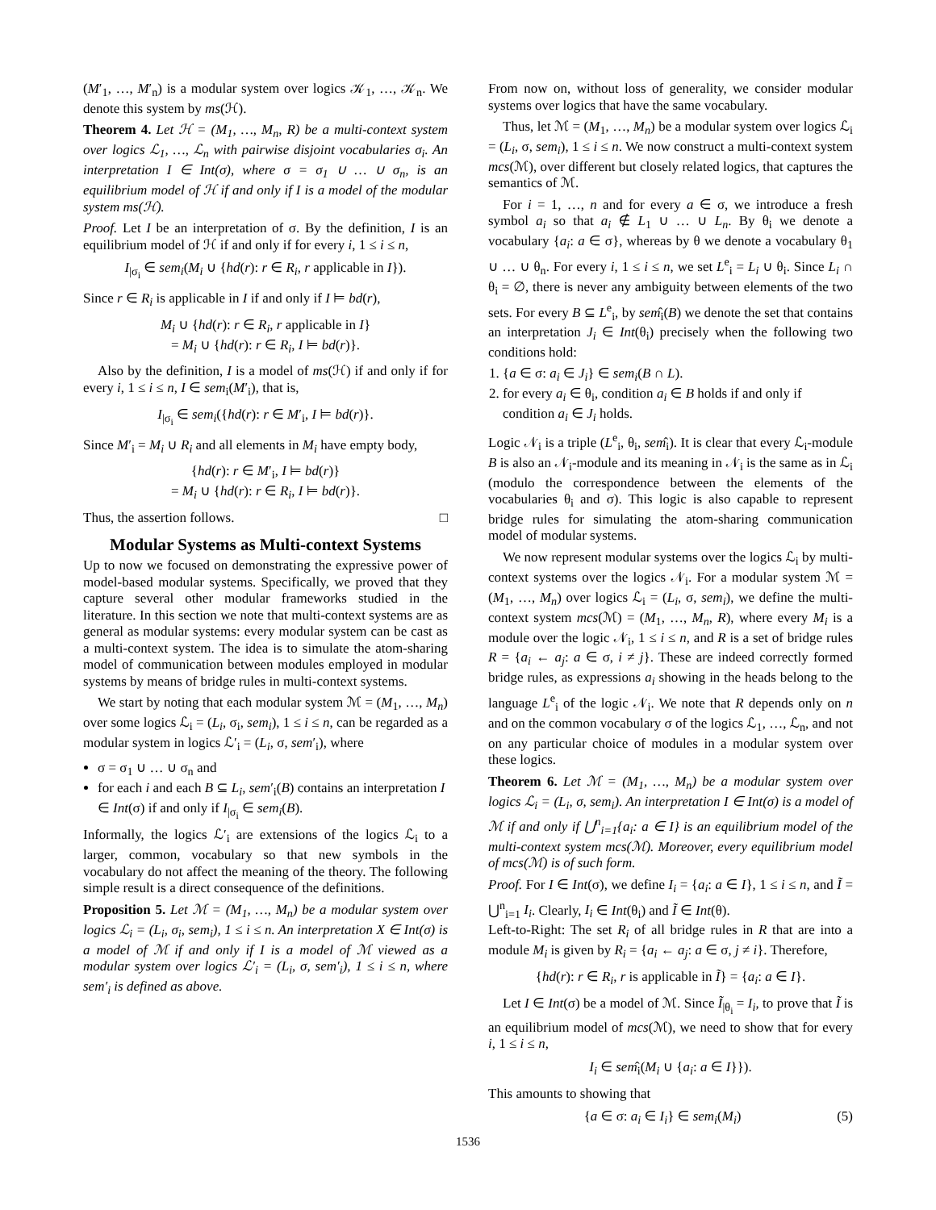(M′<sub>1</sub>, …, M′<sub>n</sub>) is a modular system over logics 𝒦<sub>1</sub>, …, 𝒦<sub>n</sub>. We denote this system by ms(ℋ).
Theorem 4. Let ℋ = (M<sub>1</sub>, …, M<sub>n</sub>, R) be a multi-context system over logics ℒ<sub>1</sub>, …, ℒ<sub>n</sub> with pairwise disjoint vocabularies σ<sub>i</sub>. An interpretation I ∈ Int(σ), where σ = σ<sub>1</sub> ∪ … ∪ σ<sub>n</sub>, is an equilibrium model of ℋ if and only if I is a model of the modular system ms(ℋ).
Proof. Let I be an interpretation of σ. By the definition, I is an equilibrium model of ℋ if and only if for every i, 1 ≤ i ≤ n,
I<sub>|σ<sub>i</sub></sub> ∈ sem<sub>i</sub>(M<sub>i</sub> ∪ {hd(r): r ∈ R<sub>i</sub>, r applicable in I}).
Since r ∈ R<sub>i</sub> is applicable in I if and only if I ⊨ bd(r),
M<sub>i</sub> ∪ {hd(r): r ∈ R<sub>i</sub>, r applicable in I}
= M<sub>i</sub> ∪ {hd(r): r ∈ R<sub>i</sub>, I ⊨ bd(r)}.
Also by the definition, I is a model of ms(ℋ) if and only if for every i, 1 ≤ i ≤ n, I ∈ sem<sub>i</sub>(M′<sub>i</sub>), that is,
I<sub>|σ<sub>i</sub></sub> ∈ sem<sub>i</sub>({hd(r): r ∈ M′<sub>i</sub>, I ⊨ bd(r)}.
Since M′<sub>i</sub> = M<sub>i</sub> ∪ R<sub>i</sub> and all elements in M<sub>i</sub> have empty body,
{hd(r): r ∈ M′<sub>i</sub>, I ⊨ bd(r)}
= M<sub>i</sub> ∪ {hd(r): r ∈ R<sub>i</sub>, I ⊨ bd(r)}.
Thus, the assertion follows. □
Modular Systems as Multi-context Systems
Up to now we focused on demonstrating the expressive power of model-based modular systems. Specifically, we proved that they capture several other modular frameworks studied in the literature. In this section we note that multi-context systems are as general as modular systems: every modular system can be cast as a multi-context system. The idea is to simulate the atom-sharing model of communication between modules employed in modular systems by means of bridge rules in multi-context systems.
We start by noting that each modular system ℳ = (M<sub>1</sub>, …, M<sub>n</sub>) over some logics ℒ<sub>i</sub> = (L<sub>i</sub>, σ<sub>i</sub>, sem<sub>i</sub>), 1 ≤ i ≤ n, can be regarded as a modular system in logics ℒ′<sub>i</sub> = (L<sub>i</sub>, σ, sem′<sub>i</sub>), where
σ = σ<sub>1</sub> ∪ … ∪ σ<sub>n</sub> and
for each i and each B ⊆ L<sub>i</sub>, sem′<sub>i</sub>(B) contains an interpretation I ∈ Int(σ) if and only if I<sub>|σ<sub>i</sub></sub> ∈ sem<sub>i</sub>(B).
Informally, the logics ℒ′<sub>i</sub> are extensions of the logics ℒ<sub>i</sub> to a larger, common, vocabulary so that new symbols in the vocabulary do not affect the meaning of the theory. The following simple result is a direct consequence of the definitions.
Proposition 5. Let ℳ = (M<sub>1</sub>, …, M<sub>n</sub>) be a modular system over logics ℒ<sub>i</sub> = (L<sub>i</sub>, σ<sub>i</sub>, sem<sub>i</sub>), 1 ≤ i ≤ n. An interpretation X ∈ Int(σ) is a model of ℳ if and only if I is a model of ℳ viewed as a modular system over logics ℒ′<sub>i</sub> = (L<sub>i</sub>, σ, sem′<sub>i</sub>), 1 ≤ i ≤ n, where sem′<sub>i</sub> is defined as above.
From now on, without loss of generality, we consider modular systems over logics that have the same vocabulary.
Thus, let ℳ = (M<sub>1</sub>, …, M<sub>n</sub>) be a modular system over logics ℒ<sub>i</sub> = (L<sub>i</sub>, σ, sem<sub>i</sub>), 1 ≤ i ≤ n. We now construct a multi-context system mcs(ℳ), over different but closely related logics, that captures the semantics of ℳ.
For i = 1, …, n and for every a ∈ σ, we introduce a fresh symbol a<sub>i</sub> so that a<sub>i</sub> ∉ L<sub>1</sub> ∪ … ∪ L<sub>n</sub>. By θ<sub>i</sub> we denote a vocabulary {a<sub>i</sub>: a ∈ σ}, whereas by θ we denote a vocabulary θ<sub>1</sub> ∪ … ∪ θ<sub>n</sub>. For every i, 1 ≤ i ≤ n, we set L<sup>e</sup><sub>i</sub> = L<sub>i</sub> ∪ θ<sub>i</sub>. Since L<sub>i</sub> ∩ θ<sub>i</sub> = ∅, there is never any ambiguity between elements of the two sets. For every B ⊆ L<sup>e</sup><sub>i</sub>, by sem̂<sub>i</sub>(B) we denote the set that contains an interpretation J<sub>i</sub> ∈ Int(θ<sub>i</sub>) precisely when the following two conditions hold:
1. {a ∈ σ: a<sub>i</sub> ∈ J<sub>i</sub>} ∈ sem<sub>i</sub>(B ∩ L).
2. for every a<sub>i</sub> ∈ θ<sub>i</sub>, condition a<sub>i</sub> ∈ B holds if and only if condition a<sub>i</sub> ∈ J<sub>i</sub> holds.
Logic 𝒩<sub>i</sub> is a triple (L<sup>e</sup><sub>i</sub>, θ<sub>i</sub>, sem̂<sub>i</sub>). It is clear that every ℒ<sub>i</sub>-module B is also an 𝒩<sub>i</sub>-module and its meaning in 𝒩<sub>i</sub> is the same as in ℒ<sub>i</sub> (modulo the correspondence between the elements of the vocabularies θ<sub>i</sub> and σ). This logic is also capable to represent bridge rules for simulating the atom-sharing communication model of modular systems.
We now represent modular systems over the logics ℒ<sub>i</sub> by multi-context systems over the logics 𝒩<sub>i</sub>. For a modular system ℳ = (M<sub>1</sub>, …, M<sub>n</sub>) over logics ℒ<sub>i</sub> = (L<sub>i</sub>, σ, sem<sub>i</sub>), we define the multi-context system mcs(ℳ) = (M<sub>1</sub>, …, M<sub>n</sub>, R), where every M<sub>i</sub> is a module over the logic 𝒩<sub>i</sub>, 1 ≤ i ≤ n, and R is a set of bridge rules R = {a<sub>i</sub> ← a<sub>j</sub>: a ∈ σ, i ≠ j}. These are indeed correctly formed bridge rules, as expressions a<sub>i</sub> showing in the heads belong to the language L<sup>e</sup><sub>i</sub> of the logic 𝒩<sub>i</sub>. We note that R depends only on n and on the common vocabulary σ of the logics ℒ<sub>1</sub>, …, ℒ<sub>n</sub>, and not on any particular choice of modules in a modular system over these logics.
Theorem 6. Let ℳ = (M<sub>1</sub>, …, M<sub>n</sub>) be a modular system over logics ℒ<sub>i</sub> = (L<sub>i</sub>, σ, sem<sub>i</sub>). An interpretation I ∈ Int(σ) is a model of ℳ if and only if ⋃<sup>n</sup><sub>i=1</sub>{a<sub>i</sub>: a ∈ I} is an equilibrium model of the multi-context system mcs(ℳ). Moreover, every equilibrium model of mcs(ℳ) is of such form.
Proof. For I ∈ Int(σ), we define I<sub>i</sub> = {a<sub>i</sub>: a ∈ I}, 1 ≤ i ≤ n, and Ĩ = ⋃<sup>n</sup><sub>i=1</sub> I<sub>i</sub>. Clearly, I<sub>i</sub> ∈ Int(θ<sub>i</sub>) and Ĩ ∈ Int(θ).
Left-to-Right: The set R<sub>i</sub> of all bridge rules in R that are into a module M<sub>i</sub> is given by R<sub>i</sub> = {a<sub>i</sub> ← a<sub>j</sub>: a ∈ σ, j ≠ i}. Therefore,
{hd(r): r ∈ R<sub>i</sub>, r is applicable in Ĩ} = {a<sub>i</sub>: a ∈ I}.
Let I ∈ Int(σ) be a model of ℳ. Since Ĩ<sub>|θ<sub>i</sub></sub> = I<sub>i</sub>, to prove that Ĩ is an equilibrium model of mcs(ℳ), we need to show that for every i, 1 ≤ i ≤ n,
I<sub>i</sub> ∈ sem̂<sub>i</sub>(M<sub>i</sub> ∪ {a<sub>i</sub>: a ∈ I}}).
This amounts to showing that
{a ∈ σ: a<sub>i</sub> ∈ I<sub>i</sub>} ∈ sem<sub>i</sub>(M<sub>i</sub>) (5)
1536